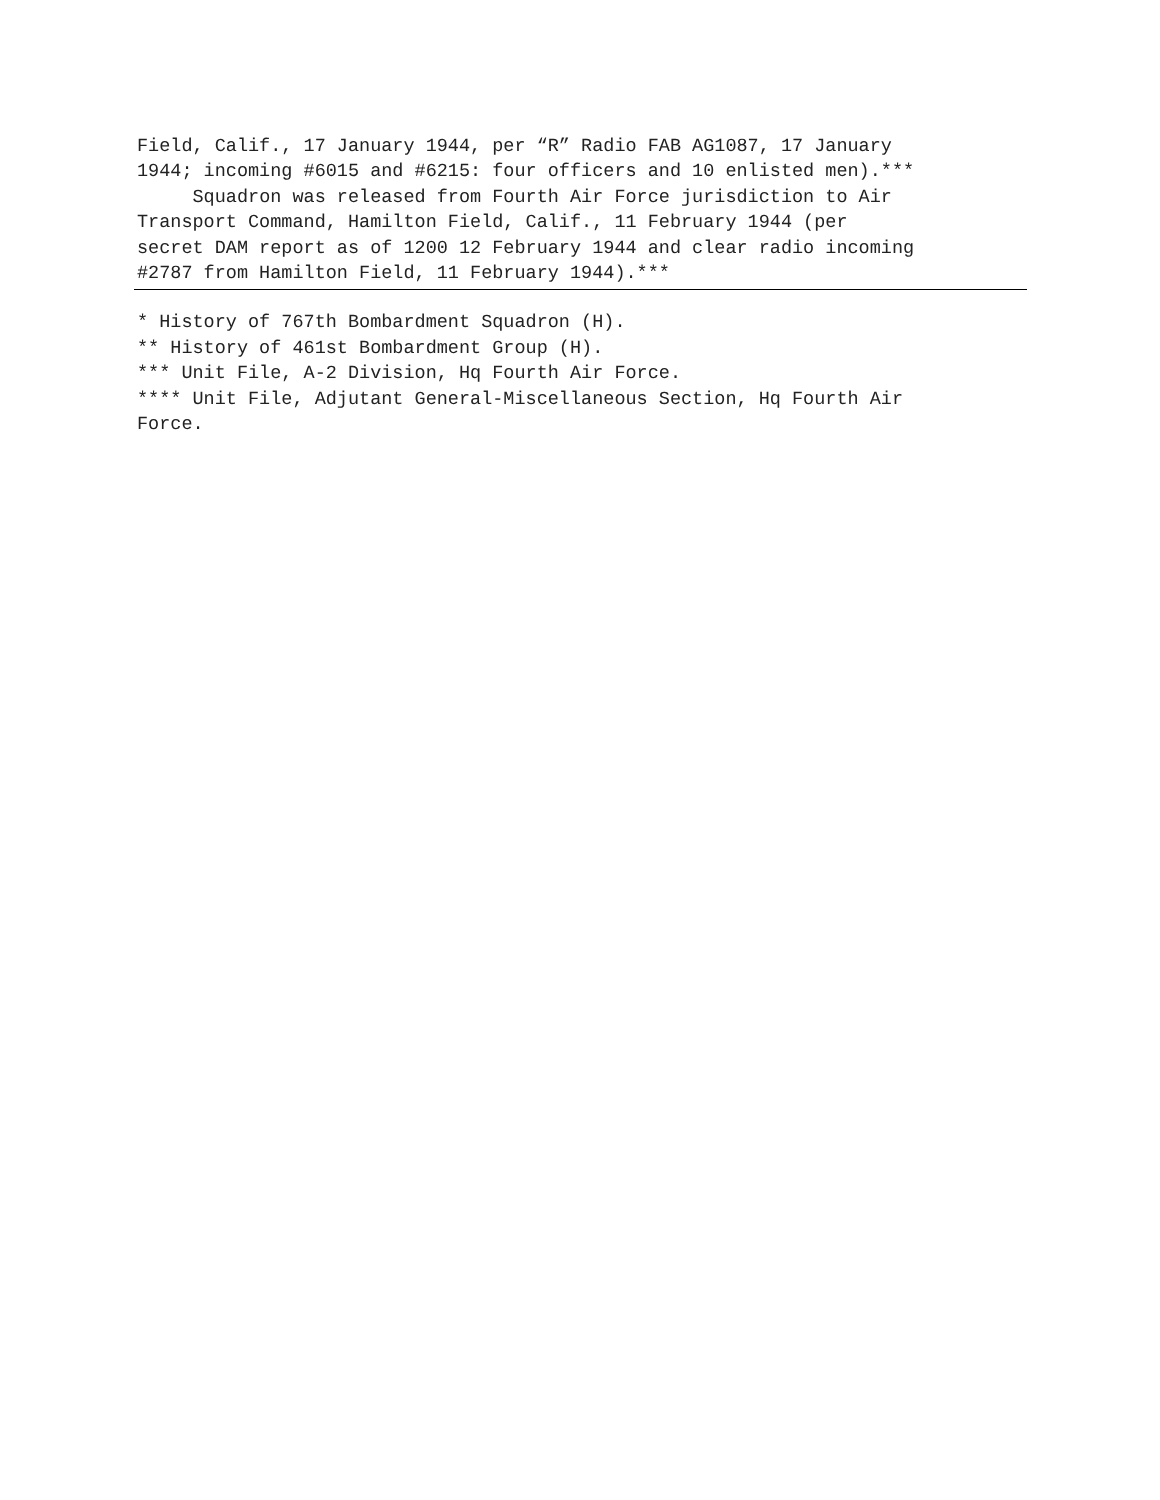Field, Calif., 17 January 1944, per “R” Radio FAB AG1087, 17 January 1944; incoming #6015 and #6215: four officers and 10 enlisted men).*** Squadron was released from Fourth Air Force jurisdiction to Air Transport Command, Hamilton Field, Calif., 11 February 1944 (per secret DAM report as of 1200 12 February 1944 and clear radio incoming #2787 from Hamilton Field, 11 February 1944).***
* History of 767th Bombardment Squadron (H). ** History of 461st Bombardment Group (H). *** Unit File, A-2 Division, Hq Fourth Air Force. **** Unit File, Adjutant General-Miscellaneous Section, Hq Fourth Air Force.